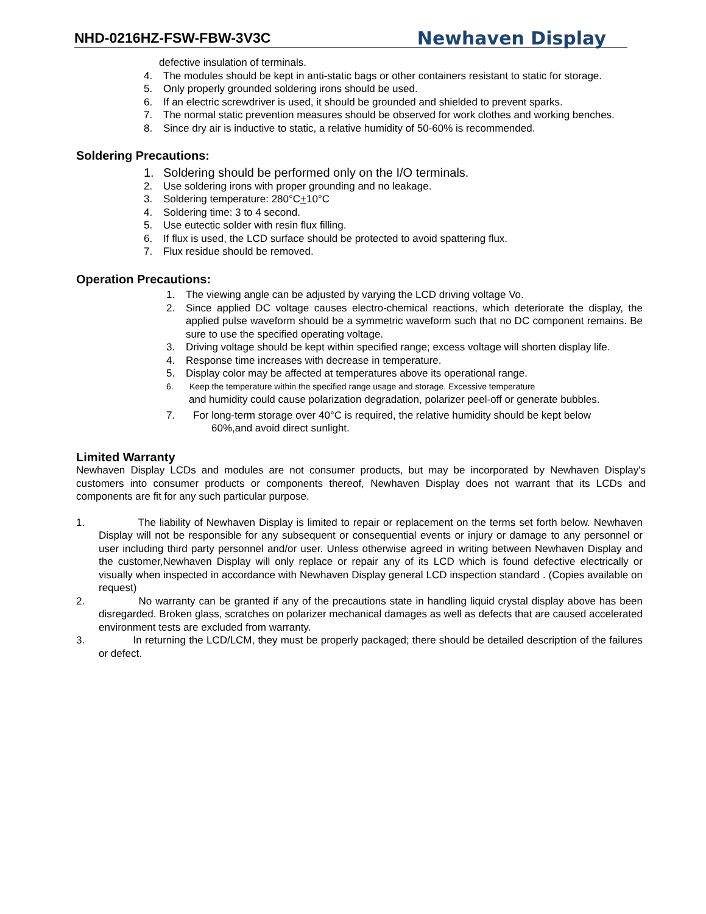NHD-0216HZ-FSW-FBW-3V3C Newhaven Display
defective insulation of terminals.
4. The modules should be kept in anti-static bags or other containers resistant to static for storage.
5. Only properly grounded soldering irons should be used.
6. If an electric screwdriver is used, it should be grounded and shielded to prevent sparks.
7. The normal static prevention measures should be observed for work clothes and working benches.
8. Since dry air is inductive to static, a relative humidity of 50-60% is recommended.
Soldering Precautions:
1. Soldering should be performed only on the I/O terminals.
2. Use soldering irons with proper grounding and no leakage.
3. Soldering temperature: 280°C+10°C
4. Soldering time: 3 to 4 second.
5. Use eutectic solder with resin flux filling.
6. If flux is used, the LCD surface should be protected to avoid spattering flux.
7. Flux residue should be removed.
Operation Precautions:
1. The viewing angle can be adjusted by varying the LCD driving voltage Vo.
2. Since applied DC voltage causes electro-chemical reactions, which deteriorate the display, the applied pulse waveform should be a symmetric waveform such that no DC component remains. Be sure to use the specified operating voltage.
3. Driving voltage should be kept within specified range; excess voltage will shorten display life.
4. Response time increases with decrease in temperature.
5. Display color may be affected at temperatures above its operational range.
6. Keep the temperature within the specified range usage and storage. Excessive temperature
and humidity could cause polarization degradation, polarizer peel-off or generate bubbles.
7. For long-term storage over 40°C is required, the relative humidity should be kept below
60%,and avoid direct sunlight.
Limited Warranty
Newhaven Display LCDs and modules are not consumer products, but may be incorporated by Newhaven Display's customers into consumer products or components thereof, Newhaven Display does not warrant that its LCDs and components are fit for any such particular purpose.
1. The liability of Newhaven Display is limited to repair or replacement on the terms set forth below. Newhaven Display will not be responsible for any subsequent or consequential events or injury or damage to any personnel or user including third party personnel and/or user. Unless otherwise agreed in writing between Newhaven Display and the customer,Newhaven Display will only replace or repair any of its LCD which is found defective electrically or visually when inspected in accordance with Newhaven Display general LCD inspection standard . (Copies available on request)
2. No warranty can be granted if any of the precautions state in handling liquid crystal display above has been disregarded. Broken glass, scratches on polarizer mechanical damages as well as defects that are caused accelerated environment tests are excluded from warranty.
3. In returning the LCD/LCM, they must be properly packaged; there should be detailed description of the failures or defect.